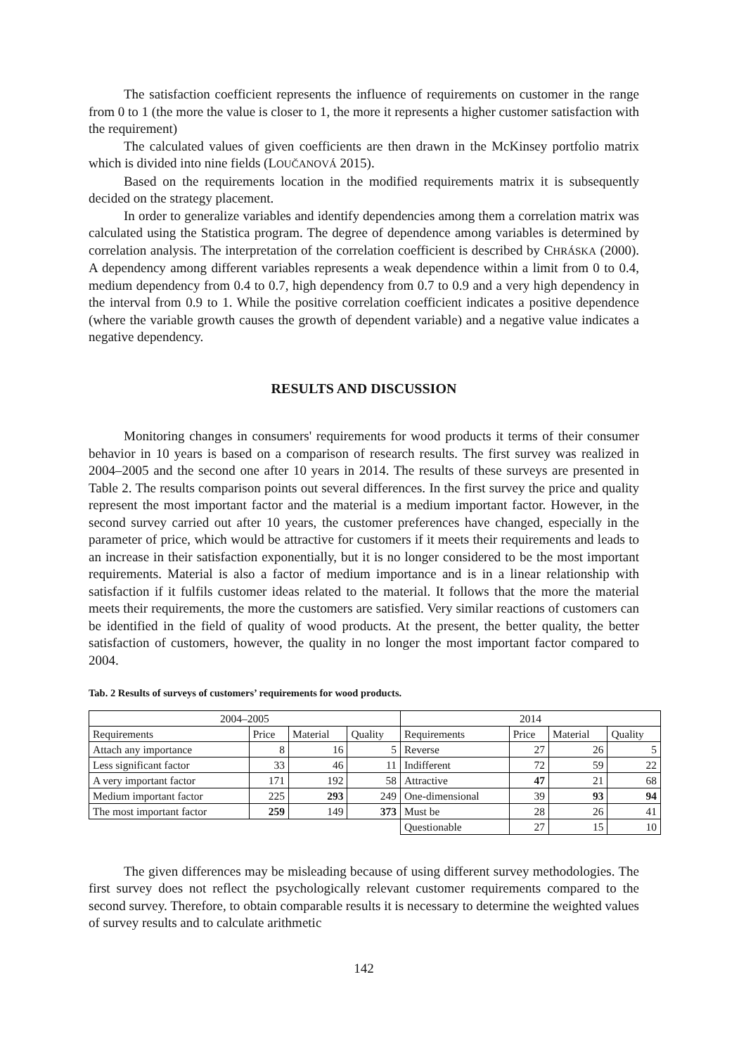The satisfaction coefficient represents the influence of requirements on customer in the range from 0 to 1 (the more the value is closer to 1, the more it represents a higher customer satisfaction with the requirement)
The calculated values of given coefficients are then drawn in the McKinsey portfolio matrix which is divided into nine fields (LOUČANOVÁ 2015).
Based on the requirements location in the modified requirements matrix it is subsequently decided on the strategy placement.
In order to generalize variables and identify dependencies among them a correlation matrix was calculated using the Statistica program. The degree of dependence among variables is determined by correlation analysis. The interpretation of the correlation coefficient is described by CHRÁSKA (2000). A dependency among different variables represents a weak dependence within a limit from 0 to 0.4, medium dependency from 0.4 to 0.7, high dependency from 0.7 to 0.9 and a very high dependency in the interval from 0.9 to 1. While the positive correlation coefficient indicates a positive dependence (where the variable growth causes the growth of dependent variable) and a negative value indicates a negative dependency.
RESULTS AND DISCUSSION
Monitoring changes in consumers' requirements for wood products it terms of their consumer behavior in 10 years is based on a comparison of research results. The first survey was realized in 2004–2005 and the second one after 10 years in 2014. The results of these surveys are presented in Table 2. The results comparison points out several differences. In the first survey the price and quality represent the most important factor and the material is a medium important factor. However, in the second survey carried out after 10 years, the customer preferences have changed, especially in the parameter of price, which would be attractive for customers if it meets their requirements and leads to an increase in their satisfaction exponentially, but it is no longer considered to be the most important requirements. Material is also a factor of medium importance and is in a linear relationship with satisfaction if it fulfils customer ideas related to the material. It follows that the more the material meets their requirements, the more the customers are satisfied. Very similar reactions of customers can be identified in the field of quality of wood products. At the present, the better quality, the better satisfaction of customers, however, the quality in no longer the most important factor compared to 2004.
Tab. 2 Results of surveys of customers’ requirements for wood products.
| 2004–2005 | | | | 2014 | | | |
| --- | --- | --- | --- | --- | --- | --- | --- |
| Requirements | Price | Material | Quality | Requirements | Price | Material | Quality |
| Attach any importance | 8 | 16 | 5 | Reverse | 27 | 26 | 5 |
| Less significant factor | 33 | 46 | 11 | Indifferent | 72 | 59 | 22 |
| A very important factor | 171 | 192 | 58 | Attractive | 47 | 21 | 68 |
| Medium important factor | 225 | 293 | 249 | One-dimensional | 39 | 93 | 94 |
| The most important factor | 259 | 149 | 373 | Must be | 28 | 26 | 41 |
| | | | | Questionable | 27 | 15 | 10 |
The given differences may be misleading because of using different survey methodologies. The first survey does not reflect the psychologically relevant customer requirements compared to the second survey. Therefore, to obtain comparable results it is necessary to determine the weighted values of survey results and to calculate arithmetic
142